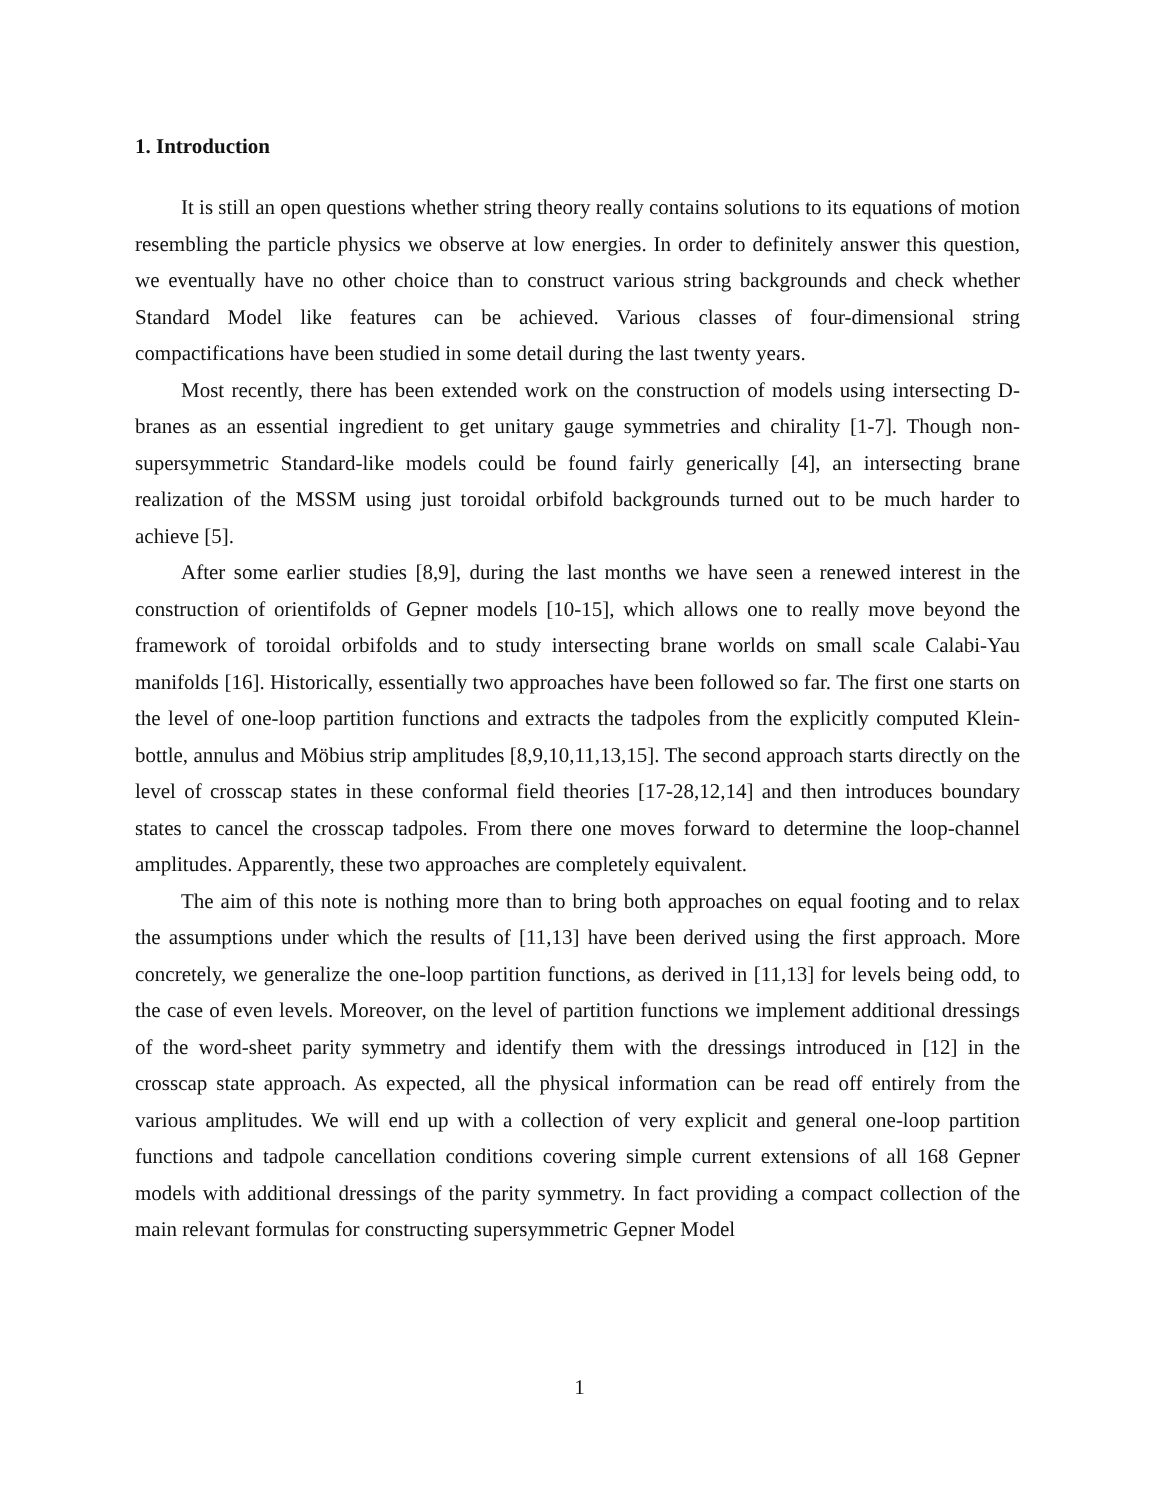1. Introduction
It is still an open questions whether string theory really contains solutions to its equations of motion resembling the particle physics we observe at low energies. In order to definitely answer this question, we eventually have no other choice than to construct various string backgrounds and check whether Standard Model like features can be achieved. Various classes of four-dimensional string compactifications have been studied in some detail during the last twenty years.
Most recently, there has been extended work on the construction of models using intersecting D-branes as an essential ingredient to get unitary gauge symmetries and chirality [1-7]. Though non-supersymmetric Standard-like models could be found fairly generically [4], an intersecting brane realization of the MSSM using just toroidal orbifold backgrounds turned out to be much harder to achieve [5].
After some earlier studies [8,9], during the last months we have seen a renewed interest in the construction of orientifolds of Gepner models [10-15], which allows one to really move beyond the framework of toroidal orbifolds and to study intersecting brane worlds on small scale Calabi-Yau manifolds [16]. Historically, essentially two approaches have been followed so far. The first one starts on the level of one-loop partition functions and extracts the tadpoles from the explicitly computed Klein-bottle, annulus and Möbius strip amplitudes [8,9,10,11,13,15]. The second approach starts directly on the level of crosscap states in these conformal field theories [17-28,12,14] and then introduces boundary states to cancel the crosscap tadpoles. From there one moves forward to determine the loop-channel amplitudes. Apparently, these two approaches are completely equivalent.
The aim of this note is nothing more than to bring both approaches on equal footing and to relax the assumptions under which the results of [11,13] have been derived using the first approach. More concretely, we generalize the one-loop partition functions, as derived in [11,13] for levels being odd, to the case of even levels. Moreover, on the level of partition functions we implement additional dressings of the word-sheet parity symmetry and identify them with the dressings introduced in [12] in the crosscap state approach. As expected, all the physical information can be read off entirely from the various amplitudes. We will end up with a collection of very explicit and general one-loop partition functions and tadpole cancellation conditions covering simple current extensions of all 168 Gepner models with additional dressings of the parity symmetry. In fact providing a compact collection of the main relevant formulas for constructing supersymmetric Gepner Model
1